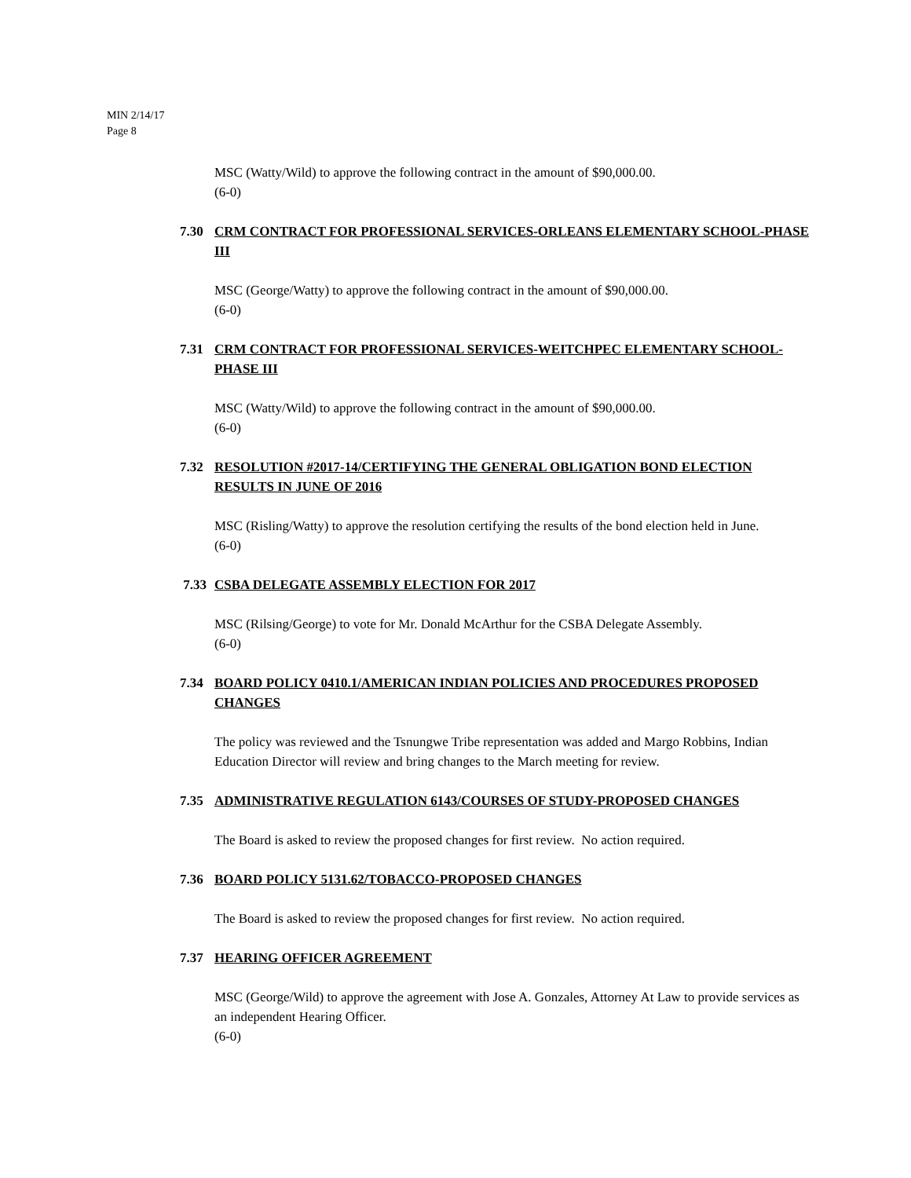MIN 2/14/17
Page 8
MSC (Watty/Wild) to approve the following contract in the amount of $90,000.00.
(6-0)
7.30 CRM CONTRACT FOR PROFESSIONAL SERVICES-ORLEANS ELEMENTARY SCHOOL-PHASE III
MSC (George/Watty) to approve the following contract in the amount of $90,000.00.
(6-0)
7.31 CRM CONTRACT FOR PROFESSIONAL SERVICES-WEITCHPEC ELEMENTARY SCHOOL-PHASE III
MSC (Watty/Wild) to approve the following contract in the amount of $90,000.00.
(6-0)
7.32 RESOLUTION #2017-14/CERTIFYING THE GENERAL OBLIGATION BOND ELECTION RESULTS IN JUNE OF 2016
MSC (Risling/Watty) to approve the resolution certifying the results of the bond election held in June.
(6-0)
7.33 CSBA DELEGATE ASSEMBLY ELECTION FOR 2017
MSC (Rilsing/George) to vote for Mr. Donald McArthur for the CSBA Delegate Assembly.
(6-0)
7.34 BOARD POLICY 0410.1/AMERICAN INDIAN POLICIES AND PROCEDURES PROPOSED CHANGES
The policy was reviewed and the Tsnungwe Tribe representation was added and Margo Robbins, Indian Education Director will review and bring changes to the March meeting for review.
7.35 ADMINISTRATIVE REGULATION 6143/COURSES OF STUDY-PROPOSED CHANGES
The Board is asked to review the proposed changes for first review. No action required.
7.36 BOARD POLICY 5131.62/TOBACCO-PROPOSED CHANGES
The Board is asked to review the proposed changes for first review. No action required.
7.37 HEARING OFFICER AGREEMENT
MSC (George/Wild) to approve the agreement with Jose A. Gonzales, Attorney At Law to provide services as an independent Hearing Officer.
(6-0)